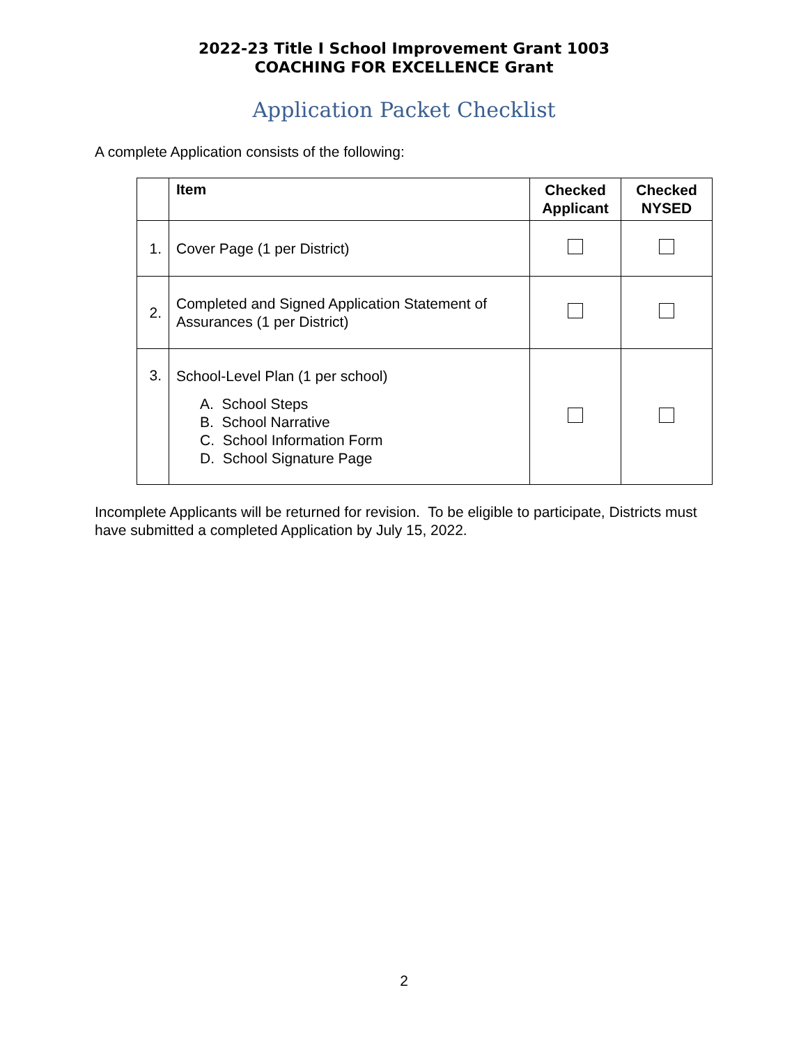2022-23 Title I School Improvement Grant 1003
COACHING FOR EXCELLENCE Grant
Application Packet Checklist
A complete Application consists of the following:
| | Item | Checked Applicant | Checked NYSED |
| --- | --- | --- | --- |
| 1. | Cover Page (1 per District) | | |
| 2. | Completed and Signed Application Statement of Assurances (1 per District) | | |
| 3. | School-Level Plan (1 per school) A. School Steps B. School Narrative C. School Information Form D. School Signature Page | | |
Incomplete Applicants will be returned for revision. To be eligible to participate, Districts must have submitted a completed Application by July 15, 2022.
2